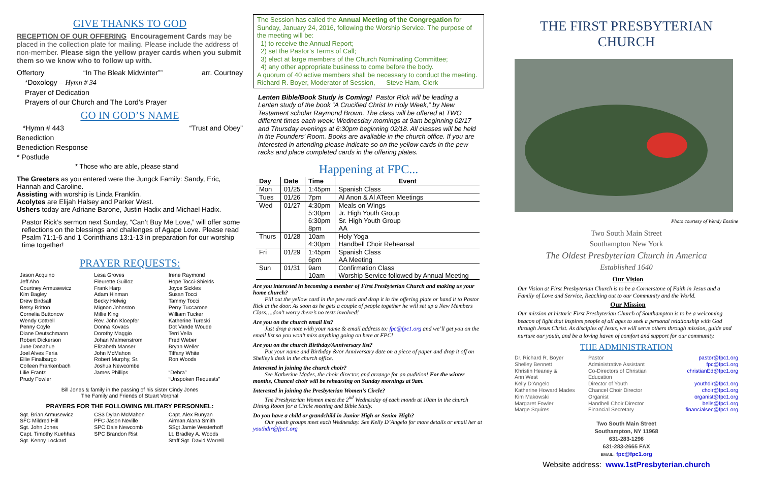GIVE THANKS TO GOD
RECEPTION OF OUR OFFERING Encouragement Cards may be placed in the collection plate for mailing. Please include the address of non-member. Please sign the yellow prayer cards when you submit them so we know who to follow up with.
Offertory “In The Bleak Midwinter”” arr. Courtney
*Doxology – Hymn # 34
Prayer of Dedication
Prayers of our Church and The Lord’s Prayer
GO IN GOD’S NAME
*Hymn # 443 “Trust and Obey”
Benediction
Benediction Response
* Postlude
* Those who are able, please stand
The Greeters as you entered were the Jungck Family: Sandy, Eric, Hannah and Caroline.
Assisting with worship is Linda Franklin.
Acolytes are Elijah Halsey and Parker West.
Ushers today are Adriane Barone, Justin Hadix and Michael Hadix.
Pastor Rick’s sermon next Sunday, “Can’t Buy Me Love,” will offer some reflections on the blessings and challenges of Agape Love. Please read Psalm 71:1-6 and 1 Corinthians 13:1-13 in preparation for our worship time together!
PRAYER REQUESTS:
Jason Acquino
Jeff Aho
Courtney Armusewicz
Kim Bagley
Drew Birdsall
Betsy Britton
Cornelia Buttonow
Wendy Cottrell
Penny Coyle
Diane Deutschmann
Robert Dickerson
June Donahue
Joel Alves Feria
Ellie Finalbargo
Colleen Frankenbach
Lilie Frantz
Prudy Fowler
Lesa Groves
Fleurette Guilloz
Frank Harp
Adam Hinman
Becky Helwig
Mignon Johnston
Millie King
Rev. John Kloepfer
Donna Kovacs
Dorothy Maggio
Johan Malmenstrom
Elizabeth Manser
John McMahon
Robert Murphy, Sr.
Joshua Newcombe
James Phillips
Irene Raymond
Hope Tocci-Shields
Joyce Sickles
Susan Tocci
Tammy Tocci
Perry Tuccarone
William Tucker
Katherine Tureski
Dot Vande Woude
Terri Vella
Fred Weber
Bryan Weller
Tiffany White
Ron Woods
“Debra”
“Unspoken Requests”
Bill Jones & family in the passing of his sister Cindy Jones
The Family and Friends of Stuart Vorphal
PRAYERS FOR THE FOLLOWING MILITARY PERSONNEL:
Sgt. Brian Armusewicz
SFC Mildred Hill
Sgt. John Jones
Capt. Timothy Kuehhas
Sgt. Kenny Lockard
CS3 Dylan McMahon
PFC Jason Neville
SPC Dale Newcomb
SPC Brandon Rist
Capt. Alex Runyan
Airman Alana Smith
SSgt Jamie Westerhoff
Lt. Bradley A. Woods
Staff Sgt. David Worrell
The Session has called the Annual Meeting of the Congregation for Sunday, January 24, 2016, following the Worship Service. The purpose of the meeting will be:
1) to receive the Annual Report;
2) set the Pastor’s Terms of Call;
3) elect at large members of the Church Nominating Committee;
4) any other appropriate business to come before the body.
A quorum of 40 active members shall be necessary to conduct the meeting.
Richard R. Boyer, Moderator of Session, Steve Ham, Clerk
Lenten Bible/Book Study is Coming! Pastor Rick will be leading a Lenten study of the book “A Crucified Christ In Holy Week,” by New Testament scholar Raymond Brown. The class will be offered at TWO different times each week: Wednesday mornings at 9am beginning 02/17 and Thursday evenings at 6:30pm beginning 02/18. All classes will be held in the Founders’ Room. Books are available in the church office. If you are interested in attending please indicate so on the yellow cards in the pew racks and place completed cards in the offering plates.
Happening at FPC...
| Day | Date | Time | Event |
| --- | --- | --- | --- |
| Mon | 01/25 | 1:45pm | Spanish Class |
| Tues | 01/26 | 7pm | Al Anon & Al ATeen Meetings |
| Wed | 01/27 | 4:30pm 5:30pm 6:30pm 8pm | Meals on Wings Jr. High Youth Group Sr. High Youth Group AA |
| Thurs | 01/28 | 10am 4:30pm | Holy Yoga Handbell Choir Rehearsal |
| Fri | 01/29 | 1:45pm 6pm | Spanish Class AA Meeting |
| Sun | 01/31 | 9am 10am | Confirmation Class Worship Service followed by Annual Meeting |
Are you interested in becoming a member of First Presbyterian Church and making us your home church?
Fill out the yellow card in the pew rack and drop it in the offering plate or hand it to Pastor Rick at the door. As soon as he gets a couple of people together he will set up a New Members Class….don’t worry there’s no tests involved!
Are you on the church email list?
Just drop a note with your name & email address to: fpc@fpc1.org and we’ll get you on the email list so you won’t miss anything going on here at FPC!
Are you on the church Birthday/Anniversary list?
Put your name and Birthday &/or Anniversary date on a piece of paper and drop it off on Shelley’s desk in the church office.
Interested in joining the church choir?
See Katherine Mades, the choir director, and arrange for an audition! For the winter months, Chancel choir will be rehearsing on Sunday mornings at 9am.
Interested in joining the Presbyterian Women’s Circle?
The Presbyterian Women meet the 2<sup>nd</sup> Wednesday of each month at 10am in the church Dining Room for a Circle meeting and Bible Study.
Do you have a child or grandchild in Junior High or Senior High?
Our youth groups meet each Wednesday. See Kelly D’Angelo for more details or email her at youthdir@fpc1.org
THE FIRST PRESBYTERIAN CHURCH
Photo courtesy of Wendy Enstine
Two South Main Street
Southampton New York
The Oldest Presbyterian Church in America
Established 1640
Our Vision
Our Vision at First Presbyterian Church is to be a Cornerstone of Faith in Jesus and a Family of Love and Service, Reaching out to our Community and the World.
Our Mission
Our mission at historic First Presbyterian Church of Southampton is to be a welcoming beacon of light that inspires people of all ages to seek a personal relationship with God through Jesus Christ. As disciples of Jesus, we will serve others through mission, guide and nurture our youth, and be a loving haven of comfort and support for our community.
THE ADMINISTRATION
Dr. Richard R. Boyer
Shelley Bennett
Khristin Heaney &
Ann West
Kelly D’Angelo
Katherine Howard Mades
Kim Makowski
Margaret Fowler
Marge Squires
Pastor
Administrative Assistant
Co-Directors of Christian
Education
Director of Youth
Chancel Choir Director
Organist
Handbell Choir Director
Financial Secretary
pastor@fpc1.org
fpc@fpc1.org
christianEd@fpc1.org
youthdir@fpc1.org
choir@fpc1.org
organist@fpc1.org
bells@fpc1.org
financialsec@fpc1.org
Two South Main Street
Southampton, NY 11968
631-283-1296
631-283-2665 FAX
EMAIL: fpc@fpc1.org
Website address: www.1stPresbyterian.church